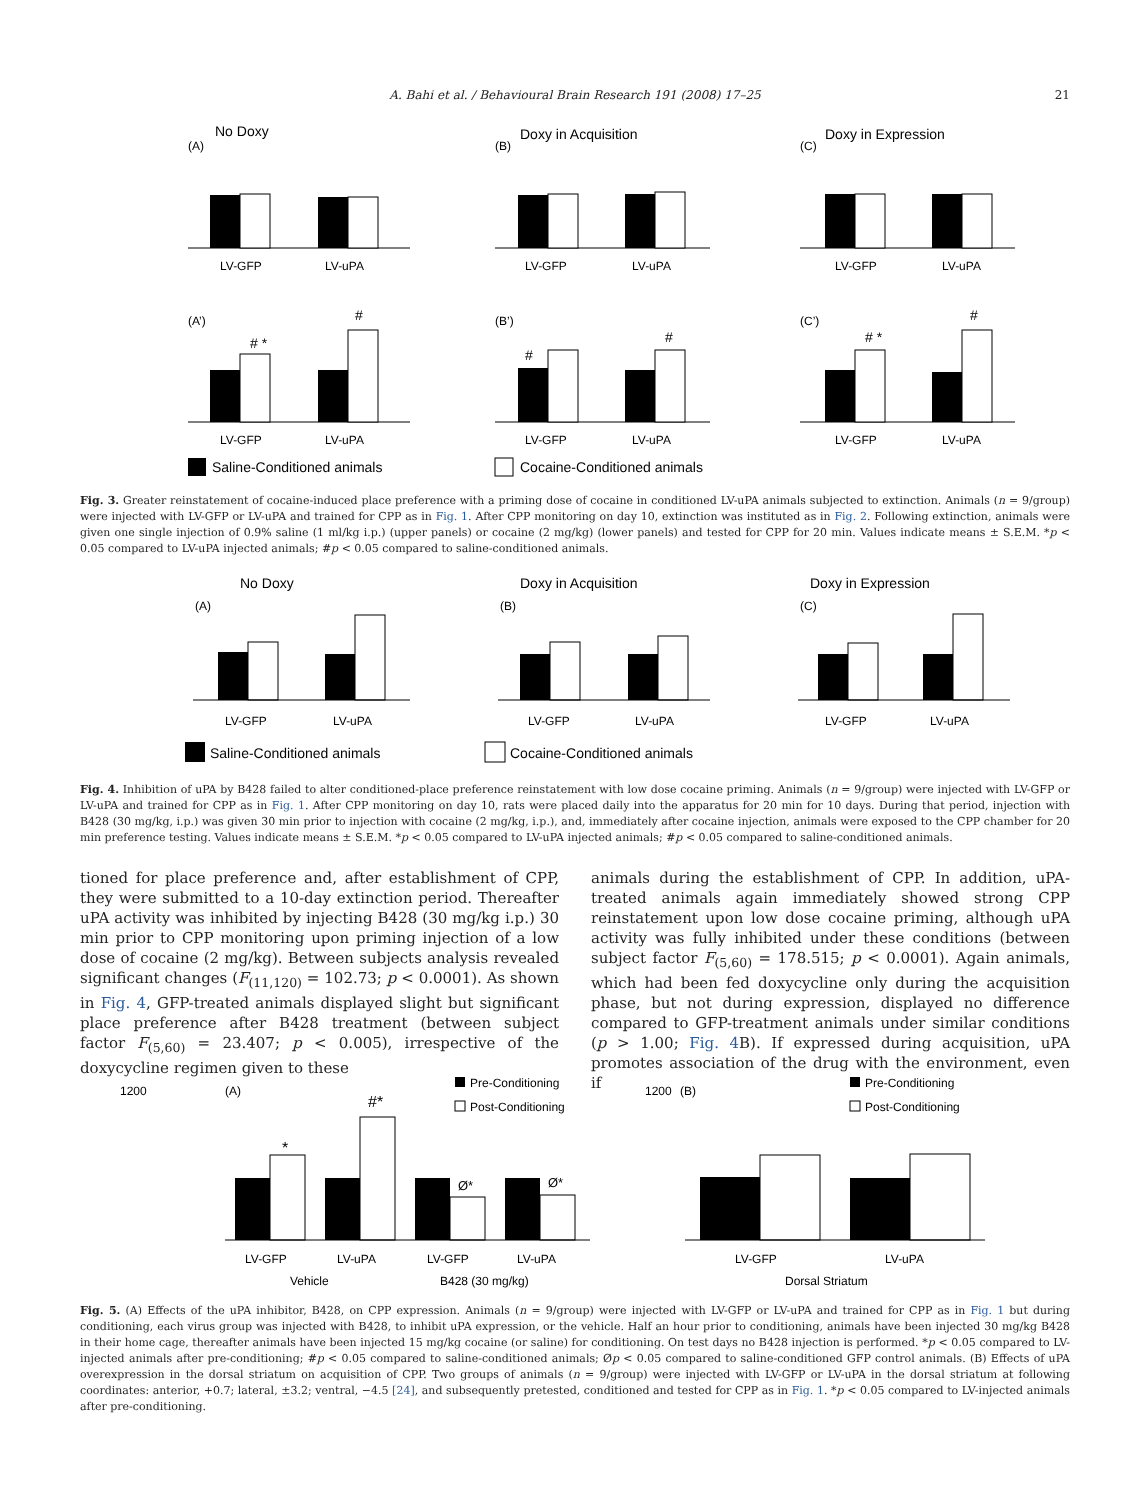A. Bahi et al. / Behavioural Brain Research 191 (2008) 17–25 21
No Doxy
Doxy in Acquisition
Doxy in Expression
(A)
(B)
(C)
LV-GFP
LV-uPA
LV-GFP
LV-uPA
LV-GFP
LV-uPA
(A’)
(B’)
(C’)
# *
#
#
#
# *
#
LV-GFP
LV-uPA
LV-GFP
LV-uPA
LV-GFP
LV-uPA
Saline-Conditioned animals
Cocaine-Conditioned animals
Fig. 3. Greater reinstatement of cocaine-induced place preference with a priming dose of cocaine in conditioned LV-uPA animals subjected to extinction. Animals (n = 9/group) were injected with LV-GFP or LV-uPA and trained for CPP as in Fig. 1. After CPP monitoring on day 10, extinction was instituted as in Fig. 2. Following extinction, animals were given one single injection of 0.9% saline (1 ml/kg i.p.) (upper panels) or cocaine (2 mg/kg) (lower panels) and tested for CPP for 20 min. Values indicate means ± S.E.M. *p < 0.05 compared to LV-uPA injected animals; #p < 0.05 compared to saline-conditioned animals.
No Doxy
Doxy in Acquisition
Doxy in Expression
(A)
(B)
(C)
LV-GFP
LV-uPA
LV-GFP
LV-uPA
LV-GFP
LV-uPA
Saline-Conditioned animals
Cocaine-Conditioned animals
Fig. 4. Inhibition of uPA by B428 failed to alter conditioned-place preference reinstatement with low dose cocaine priming. Animals (n = 9/group) were injected with LV-GFP or LV-uPA and trained for CPP as in Fig. 1. After CPP monitoring on day 10, rats were placed daily into the apparatus for 20 min for 10 days. During that period, injection with B428 (30 mg/kg, i.p.) was given 30 min prior to injection with cocaine (2 mg/kg, i.p.), and, immediately after cocaine injection, animals were exposed to the CPP chamber for 20 min preference testing. Values indicate means ± S.E.M. *p < 0.05 compared to LV-uPA injected animals; #p < 0.05 compared to saline-conditioned animals.
tioned for place preference and, after establishment of CPP, they were submitted to a 10-day extinction period. Thereafter uPA activity was inhibited by injecting B428 (30 mg/kg i.p.) 30 min prior to CPP monitoring upon priming injection of a low dose of cocaine (2 mg/kg). Between subjects analysis revealed significant changes (F<sub>(11,120)</sub> = 102.73; p < 0.0001). As shown in Fig. 4, GFP-treated animals displayed slight but significant place preference after B428 treatment (between subject factor F<sub>(5,60)</sub> = 23.407; p < 0.005), irrespective of the doxycycline regimen given to these
animals during the establishment of CPP. In addition, uPA-treated animals again immediately showed strong CPP reinstatement upon low dose cocaine priming, although uPA activity was fully inhibited under these conditions (between subject factor F<sub>(5,60)</sub> = 178.515; p < 0.0001). Again animals, which had been fed doxycycline only during the acquisition phase, but not during expression, displayed no difference compared to GFP-treatment animals under similar conditions (p > 1.00; Fig. 4 B). If expressed during acquisition, uPA promotes association of the drug with the environment, even if
(A)
1200
*
#*
Ø*
Ø*
LV-GFP
LV-uPA
LV-GFP
LV-uPA
Vehicle
B428 (30 mg/kg)
Pre-Conditioning
Post-Conditioning
(B)
1200
LV-GFP
LV-uPA
Dorsal Striatum
Pre-Conditioning
Post-Conditioning
Fig. 5. (A) Effects of the uPA inhibitor, B428, on CPP expression. Animals (n = 9/group) were injected with LV-GFP or LV-uPA and trained for CPP as in Fig. 1 but during conditioning, each virus group was injected with B428, to inhibit uPA expression, or the vehicle. Half an hour prior to conditioning, animals have been injected 30 mg/kg B428 in their home cage, thereafter animals have been injected 15 mg/kg cocaine (or saline) for conditioning. On test days no B428 injection is performed. *p < 0.05 compared to LV-injected animals after pre-conditioning; #p < 0.05 compared to saline-conditioned animals; Øp < 0.05 compared to saline-conditioned GFP control animals. (B) Effects of uPA overexpression in the dorsal striatum on acquisition of CPP. Two groups of animals (n = 9/group) were injected with LV-GFP or LV-uPA in the dorsal striatum at following coordinates: anterior, +0.7; lateral, ±3.2; ventral, −4.5 [24], and subsequently pretested, conditioned and tested for CPP as in Fig. 1. *p < 0.05 compared to LV-injected animals after pre-conditioning.